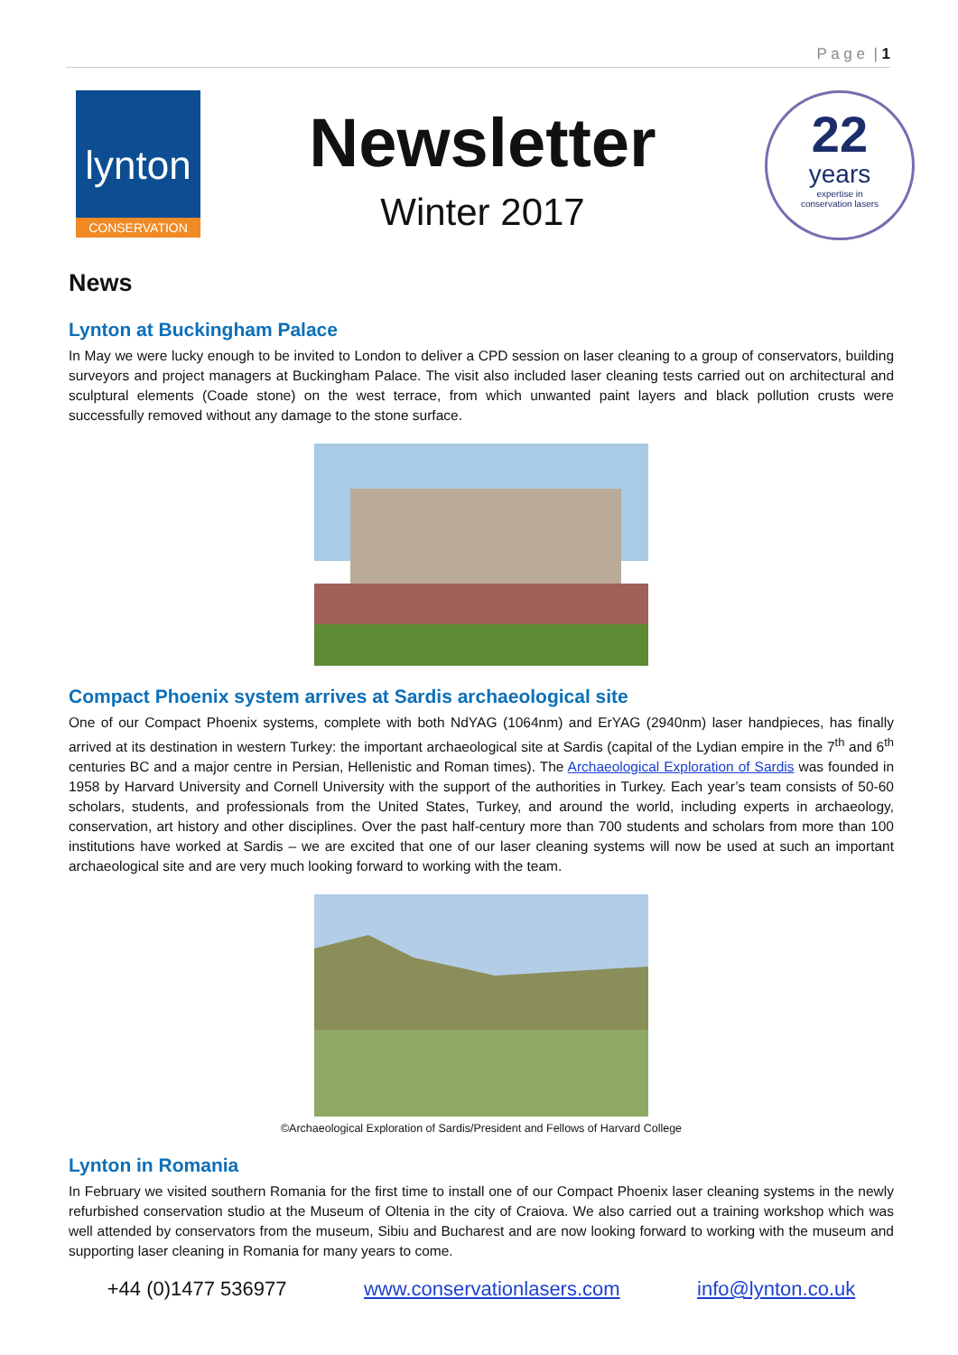P a g e | 1
lynton
CONSERVATION
Newsletter
Winter 2017
22
years
expertise in
conservation lasers
News
Lynton at Buckingham Palace
In May we were lucky enough to be invited to London to deliver a CPD session on laser cleaning to a group of conservators, building surveyors and project managers at Buckingham Palace. The visit also included laser cleaning tests carried out on architectural and sculptural elements (Coade stone) on the west terrace, from which unwanted paint layers and black pollution crusts were successfully removed without any damage to the stone surface.
Compact Phoenix system arrives at Sardis archaeological site
One of our Compact Phoenix systems, complete with both NdYAG (1064nm) and ErYAG (2940nm) laser handpieces, has finally arrived at its destination in western Turkey: the important archaeological site at Sardis (capital of the Lydian empire in the 7<sup>th</sup> and 6<sup>th</sup> centuries BC and a major centre in Persian, Hellenistic and Roman times). The Archaeological Exploration of Sardis was founded in 1958 by Harvard University and Cornell University with the support of the authorities in Turkey. Each year’s team consists of 50-60 scholars, students, and professionals from the United States, Turkey, and around the world, including experts in archaeology, conservation, art history and other disciplines. Over the past half-century more than 700 students and scholars from more than 100 institutions have worked at Sardis – we are excited that one of our laser cleaning systems will now be used at such an important archaeological site and are very much looking forward to working with the team.
©Archaeological Exploration of Sardis/President and Fellows of Harvard College
Lynton in Romania
In February we visited southern Romania for the first time to install one of our Compact Phoenix laser cleaning systems in the newly refurbished conservation studio at the Museum of Oltenia in the city of Craiova. We also carried out a training workshop which was well attended by conservators from the museum, Sibiu and Bucharest and are now looking forward to working with the museum and supporting laser cleaning in Romania for many years to come.
+44 (0)1477 536977 www.conservationlasers.com info@lynton.co.uk